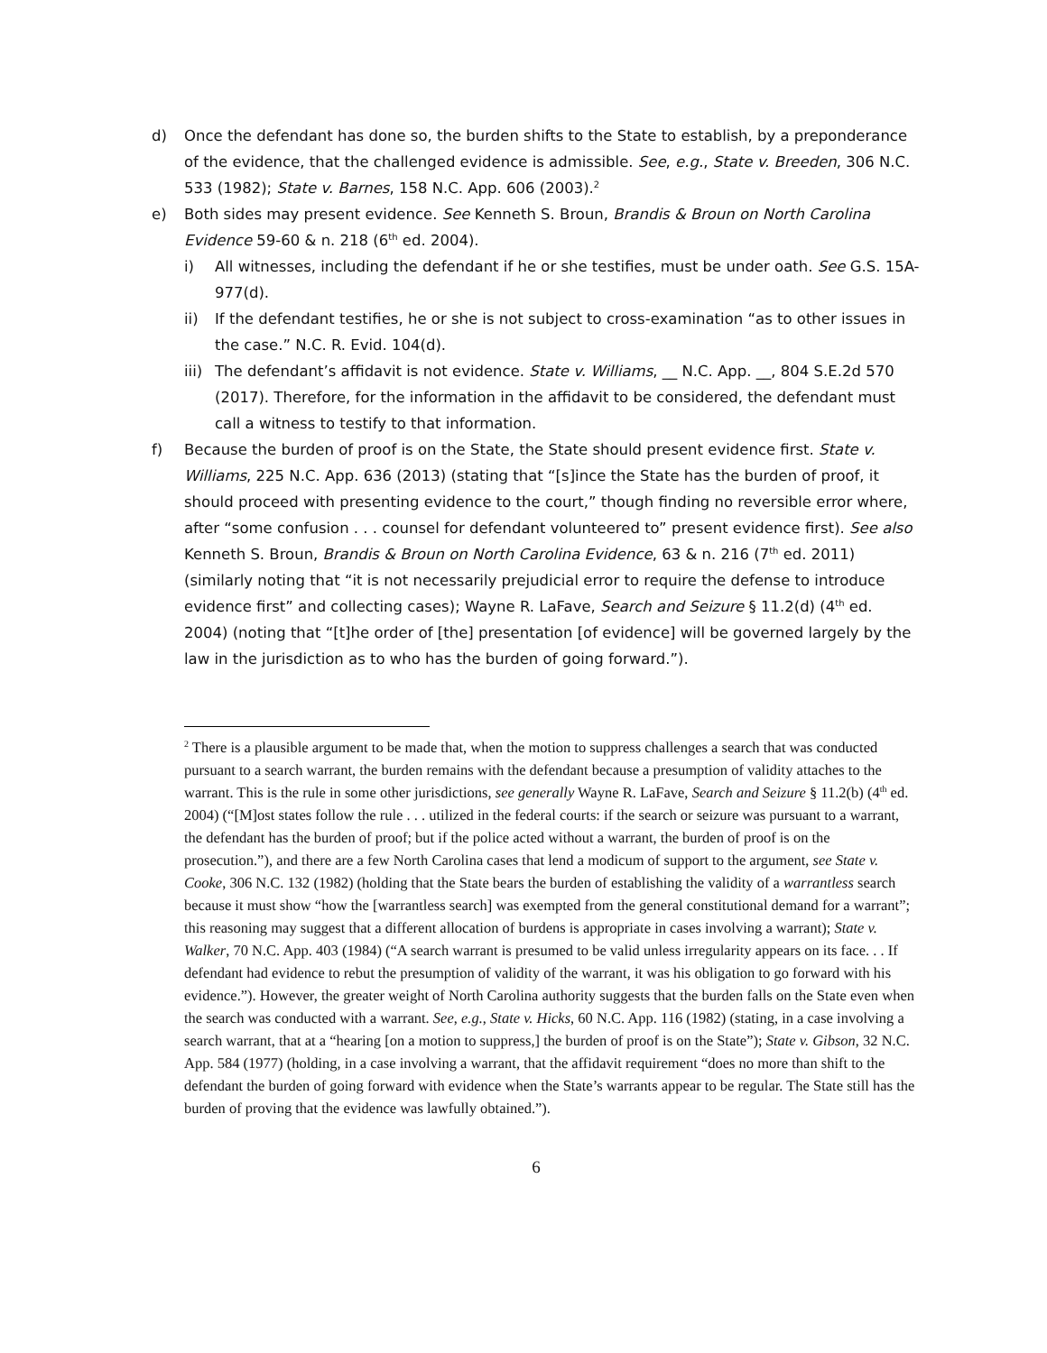d) Once the defendant has done so, the burden shifts to the State to establish, by a preponderance of the evidence, that the challenged evidence is admissible. See, e.g., State v. Breeden, 306 N.C. 533 (1982); State v. Barnes, 158 N.C. App. 606 (2003).<sup>2</sup>
e) Both sides may present evidence. See Kenneth S. Broun, Brandis & Broun on North Carolina Evidence 59-60 & n. 218 (6<sup>th</sup> ed. 2004).
i) All witnesses, including the defendant if he or she testifies, must be under oath. See G.S. 15A-977(d).
ii) If the defendant testifies, he or she is not subject to cross-examination “as to other issues in the case.” N.C. R. Evid. 104(d).
iii)
The defendant’s affidavit is not evidence. State v. Williams, __ N.C. App. __, 804 S.E.2d 570 (2017). Therefore, for the information in the affidavit to be considered, the defendant must call a witness to testify to that information.
f) Because the burden of proof is on the State, the State should present evidence first. State v. Williams, 225 N.C. App. 636 (2013) (stating that “[s]ince the State has the burden of proof, it should proceed with presenting evidence to the court,” though finding no reversible error where, after “some confusion . . . counsel for defendant volunteered to” present evidence first). See also Kenneth S. Broun, Brandis & Broun on North Carolina Evidence, 63 & n. 216 (7<sup>th</sup> ed. 2011) (similarly noting that “it is not necessarily prejudicial error to require the defense to introduce evidence first” and collecting cases); Wayne R. LaFave, Search and Seizure § 11.2(d) (4<sup>th</sup> ed. 2004) (noting that “[t]he order of [the] presentation [of evidence] will be governed largely by the law in the jurisdiction as to who has the burden of going forward.”).
<sup>2</sup> There is a plausible argument to be made that, when the motion to suppress challenges a search that was conducted pursuant to a search warrant, the burden remains with the defendant because a presumption of validity attaches to the warrant. This is the rule in some other jurisdictions, see generally Wayne R. LaFave, Search and Seizure § 11.2(b) (4<sup>th</sup> ed. 2004) (“[M]ost states follow the rule . . . utilized in the federal courts: if the search or seizure was pursuant to a warrant, the defendant has the burden of proof; but if the police acted without a warrant, the burden of proof is on the prosecution.”), and there are a few North Carolina cases that lend a modicum of support to the argument, see State v. Cooke, 306 N.C. 132 (1982) (holding that the State bears the burden of establishing the validity of a warrantless search because it must show “how the [warrantless search] was exempted from the general constitutional demand for a warrant”; this reasoning may suggest that a different allocation of burdens is appropriate in cases involving a warrant); State v. Walker, 70 N.C. App. 403 (1984) (“A search warrant is presumed to be valid unless irregularity appears on its face. . . If defendant had evidence to rebut the presumption of validity of the warrant, it was his obligation to go forward with his evidence.”). However, the greater weight of North Carolina authority suggests that the burden falls on the State even when the search was conducted with a warrant. See, e.g., State v. Hicks, 60 N.C. App. 116 (1982) (stating, in a case involving a search warrant, that at a “hearing [on a motion to suppress,] the burden of proof is on the State”); State v. Gibson, 32 N.C. App. 584 (1977) (holding, in a case involving a warrant, that the affidavit requirement “does no more than shift to the defendant the burden of going forward with evidence when the State’s warrants appear to be regular. The State still has the burden of proving that the evidence was lawfully obtained.”).
6